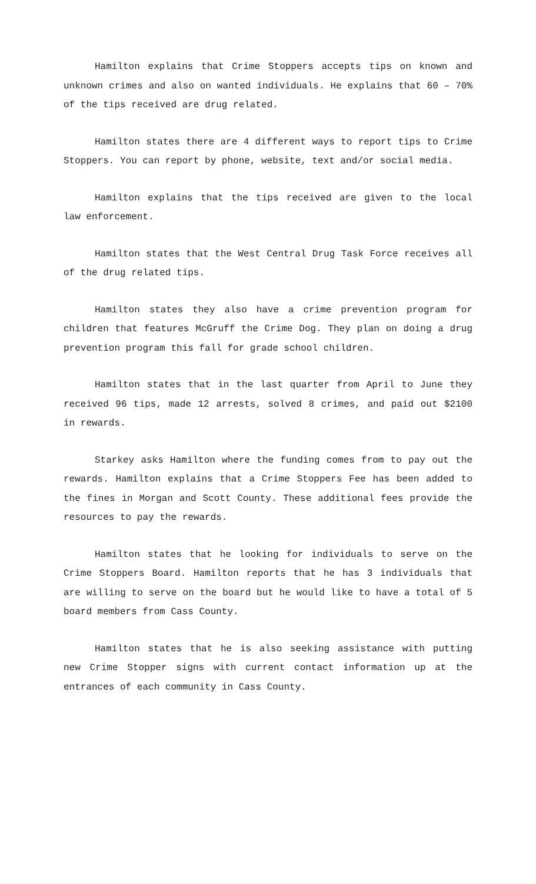Hamilton explains that Crime Stoppers accepts tips on known and unknown crimes and also on wanted individuals. He explains that 60 – 70% of the tips received are drug related.
Hamilton states there are 4 different ways to report tips to Crime Stoppers. You can report by phone, website, text and/or social media.
Hamilton explains that the tips received are given to the local law enforcement.
Hamilton states that the West Central Drug Task Force receives all of the drug related tips.
Hamilton states they also have a crime prevention program for children that features McGruff the Crime Dog. They plan on doing a drug prevention program this fall for grade school children.
Hamilton states that in the last quarter from April to June they received 96 tips, made 12 arrests, solved 8 crimes, and paid out $2100 in rewards.
Starkey asks Hamilton where the funding comes from to pay out the rewards. Hamilton explains that a Crime Stoppers Fee has been added to the fines in Morgan and Scott County. These additional fees provide the resources to pay the rewards.
Hamilton states that he looking for individuals to serve on the Crime Stoppers Board. Hamilton reports that he has 3 individuals that are willing to serve on the board but he would like to have a total of 5 board members from Cass County.
Hamilton states that he is also seeking assistance with putting new Crime Stopper signs with current contact information up at the entrances of each community in Cass County.